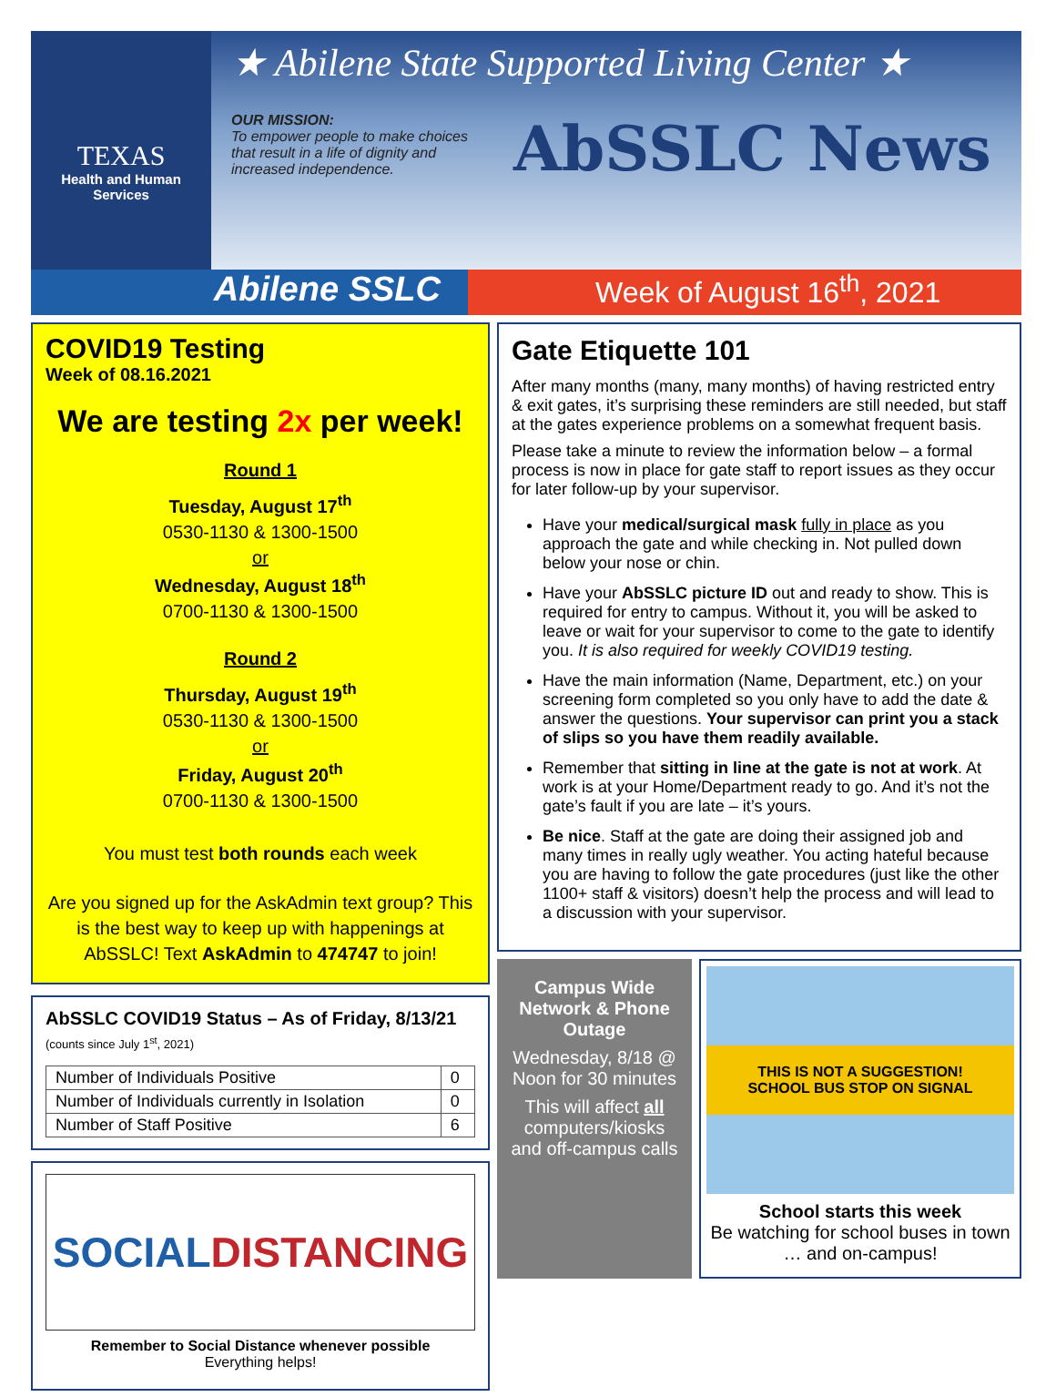TEXAS
Health and Human
Services
★ Abilene State Supported Living Center ★
OUR MISSION:
To empower people to make choices that result in a life of dignity and increased independence.
AbSSLC News
Abilene SSLC
Week of August 16<sup>th</sup>, 2021
COVID19 Testing
Week of 08.16.2021
We are testing 2x per week!
Round 1
Tuesday, August 17<sup>th</sup>
0530-1130 & 1300-1500
or
Wednesday, August 18<sup>th</sup>
0700-1130 & 1300-1500
Round 2
Thursday, August 19<sup>th</sup>
0530-1130 & 1300-1500
or
Friday, August 20<sup>th</sup>
0700-1130 & 1300-1500
You must test both rounds each week
Are you signed up for the AskAdmin text group? This is the best way to keep up with happenings at AbSSLC! Text AskAdmin to 474747 to join!
AbSSLC COVID19 Status – As of Friday, 8/13/21
(counts since July 1<sup>st</sup>, 2021)
| Number of Individuals Positive | 0 |
| Number of Individuals currently in Isolation | 0 |
| Number of Staff Positive | 6 |
SOCIAL DISTANCING
Remember to Social Distance whenever possible
Everything helps!
Gate Etiquette 101
After many months (many, many months) of having restricted entry & exit gates, it’s surprising these reminders are still needed, but staff at the gates experience problems on a somewhat frequent basis.
Please take a minute to review the information below – a formal process is now in place for gate staff to report issues as they occur for later follow-up by your supervisor.
Have your medical/surgical mask fully in place as you approach the gate and while checking in. Not pulled down below your nose or chin.
Have your AbSSLC picture ID out and ready to show. This is required for entry to campus. Without it, you will be asked to leave or wait for your supervisor to come to the gate to identify you. It is also required for weekly COVID19 testing.
Have the main information (Name, Department, etc.) on your screening form completed so you only have to add the date & answer the questions. Your supervisor can print you a stack of slips so you have them readily available.
Remember that sitting in line at the gate is not at work. At work is at your Home/Department ready to go. And it’s not the gate’s fault if you are late – it’s yours.
Be nice. Staff at the gate are doing their assigned job and many times in really ugly weather. You acting hateful because you are having to follow the gate procedures (just like the other 1100+ staff & visitors) doesn’t help the process and will lead to a discussion with your supervisor.
Campus Wide Network & Phone Outage
Wednesday, 8/18 @ Noon for 30 minutes
This will affect all computers/kiosks and off-campus calls
THIS IS NOT A SUGGESTION! SCHOOL BUS STOP ON SIGNAL
School starts this week
Be watching for school buses in town … and on-campus!